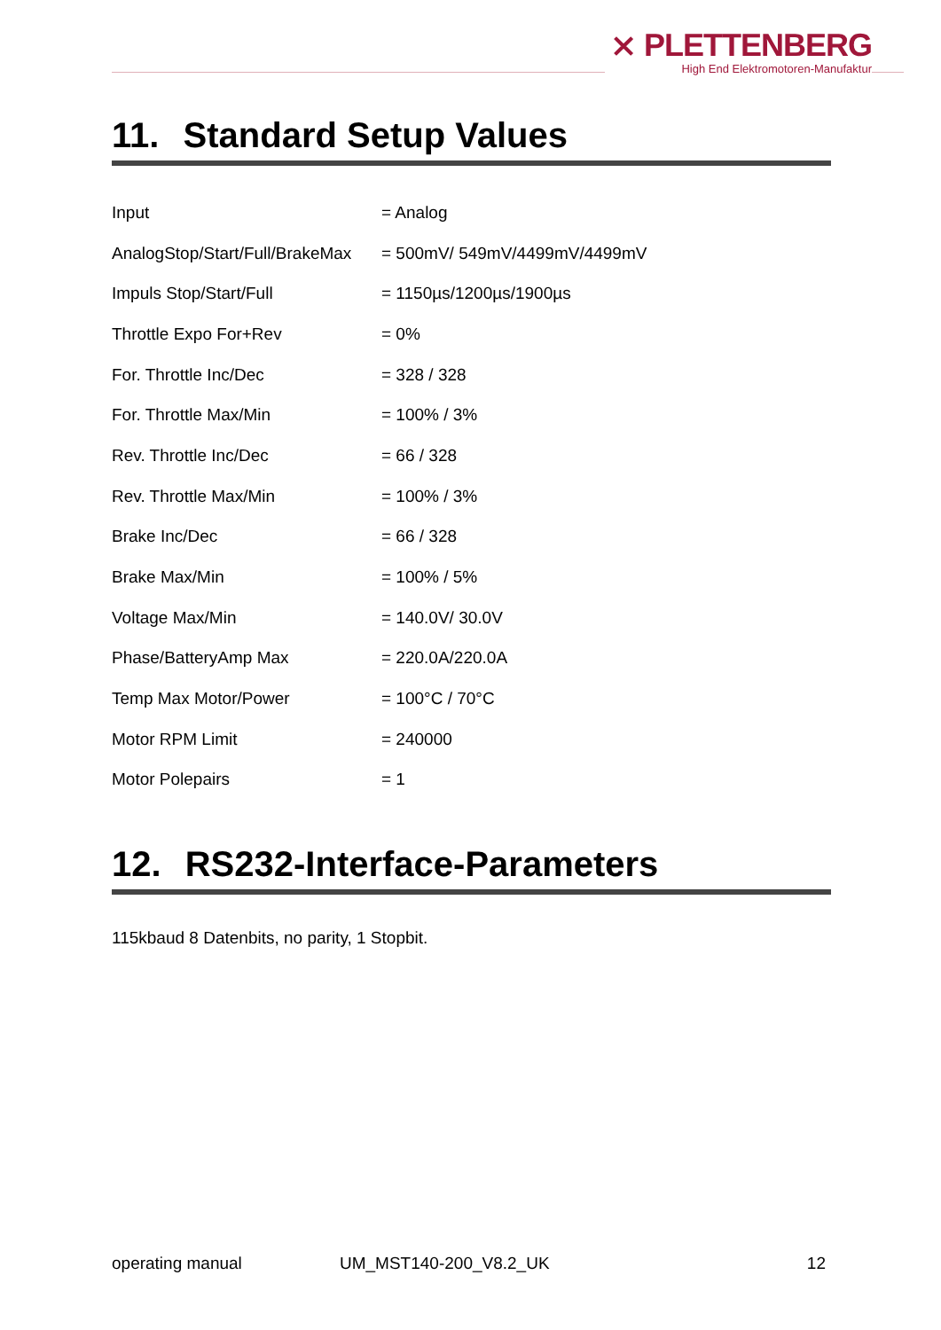⨯ PLETTENBERG
High End Elektromotoren-Manufaktur
11. Standard Setup Values
| Input | = Analog |
| AnalogStop/Start/Full/BrakeMax | = 500mV/ 549mV/4499mV/4499mV |
| Impuls Stop/Start/Full | = 1150µs/1200µs/1900µs |
| Throttle Expo For+Rev | = 0% |
| For. Throttle Inc/Dec | = 328 / 328 |
| For. Throttle Max/Min | = 100% / 3% |
| Rev. Throttle Inc/Dec | = 66 / 328 |
| Rev. Throttle Max/Min | = 100% / 3% |
| Brake Inc/Dec | = 66 / 328 |
| Brake Max/Min | = 100% / 5% |
| Voltage Max/Min | = 140.0V/ 30.0V |
| Phase/BatteryAmp Max | = 220.0A/220.0A |
| Temp Max Motor/Power | = 100°C / 70°C |
| Motor RPM Limit | = 240000 |
| Motor Polepairs | = 1 |
12. RS232-Interface-Parameters
115kbaud 8 Datenbits, no parity, 1 Stopbit.
operating manual UM_MST140-200_V8.2_UK 12